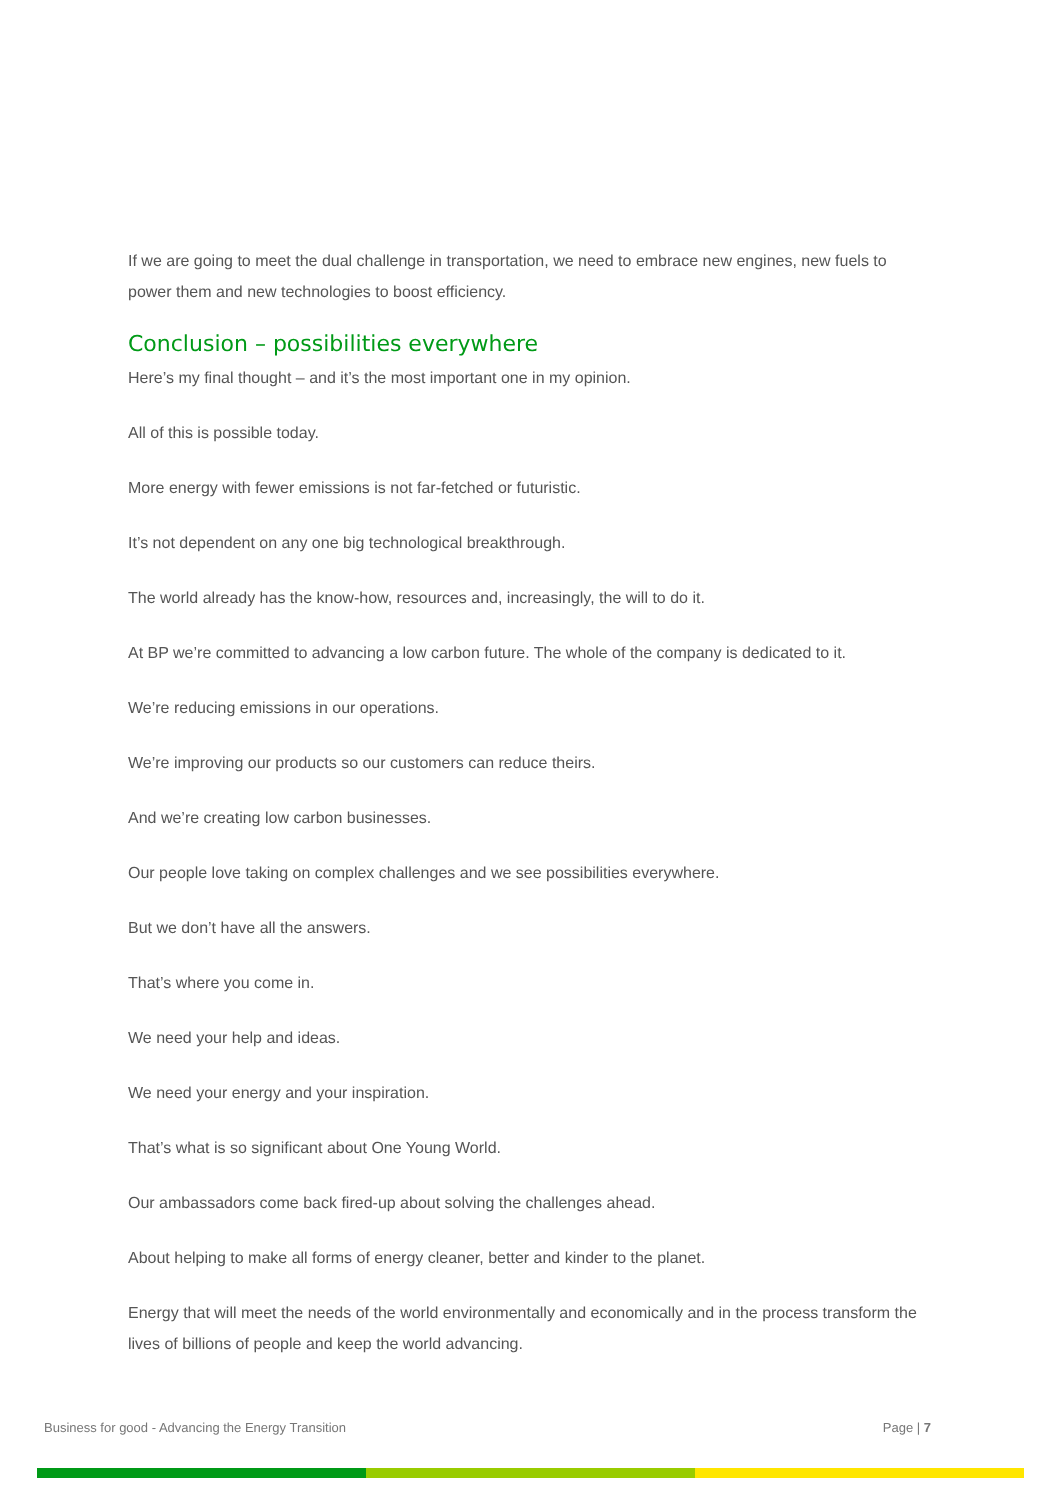If we are going to meet the dual challenge in transportation, we need to embrace new engines, new fuels to power them and new technologies to boost efficiency.
Conclusion – possibilities everywhere
Here’s my final thought – and it’s the most important one in my opinion.
All of this is possible today.
More energy with fewer emissions is not far-fetched or futuristic.
It’s not dependent on any one big technological breakthrough.
The world already has the know-how, resources and, increasingly, the will to do it.
At BP we’re committed to advancing a low carbon future. The whole of the company is dedicated to it.
We’re reducing emissions in our operations.
We’re improving our products so our customers can reduce theirs.
And we’re creating low carbon businesses.
Our people love taking on complex challenges and we see possibilities everywhere.
But we don’t have all the answers.
That’s where you come in.
We need your help and ideas.
We need your energy and your inspiration.
That’s what is so significant about One Young World.
Our ambassadors come back fired-up about solving the challenges ahead.
About helping to make all forms of energy cleaner, better and kinder to the planet.
Energy that will meet the needs of the world environmentally and economically and in the process transform the lives of billions of people and keep the world advancing.
Business for good - Advancing the Energy Transition Page | 7